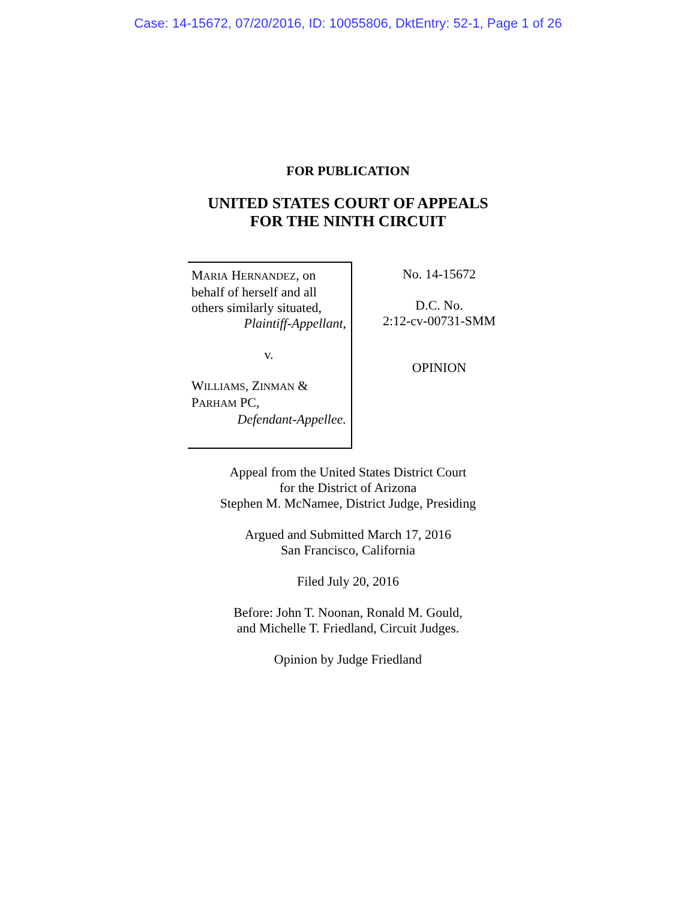Case: 14-15672, 07/20/2016, ID: 10055806, DktEntry: 52-1, Page 1 of 26
FOR PUBLICATION
UNITED STATES COURT OF APPEALS
FOR THE NINTH CIRCUIT
MARIA HERNANDEZ, on
behalf of herself and all
others similarly situated,
Plaintiff-Appellant,
v.
WILLIAMS, ZINMAN &
PARHAM PC,
Defendant-Appellee.
No. 14-15672
D.C. No.
2:12-cv-00731-SMM
OPINION
Appeal from the United States District Court
for the District of Arizona
Stephen M. McNamee, District Judge, Presiding
Argued and Submitted March 17, 2016
San Francisco, California
Filed July 20, 2016
Before: John T. Noonan, Ronald M. Gould,
and Michelle T. Friedland, Circuit Judges.
Opinion by Judge Friedland